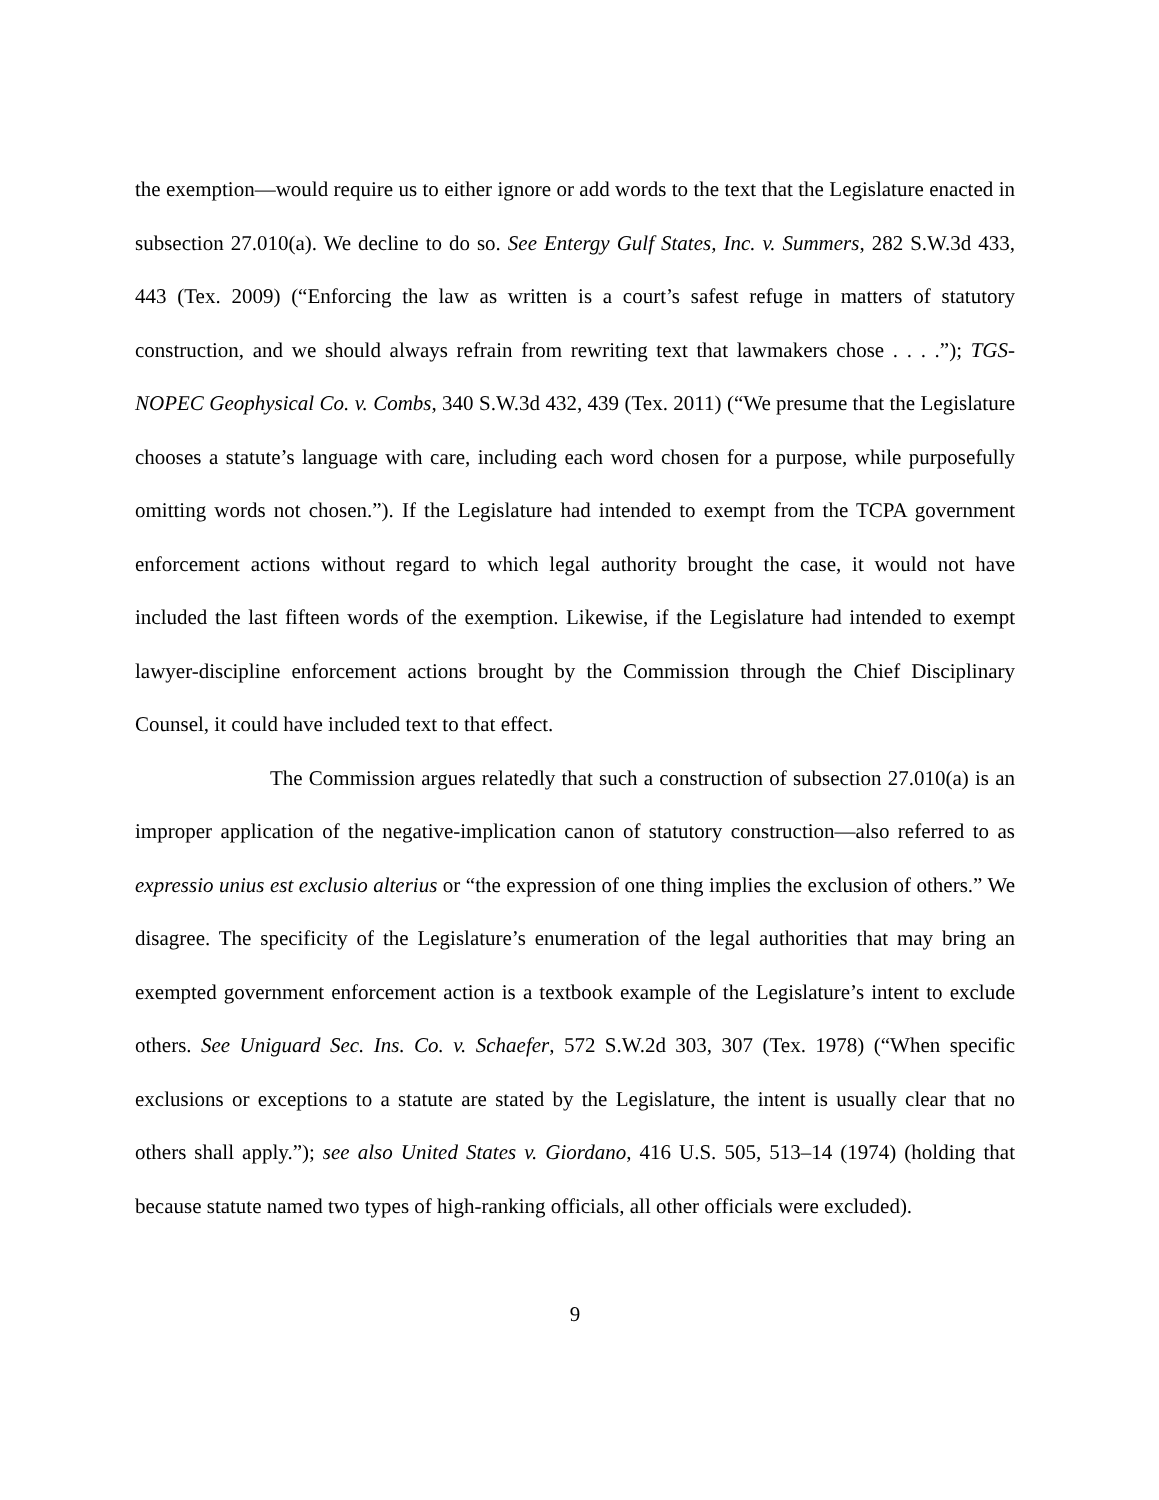the exemption—would require us to either ignore or add words to the text that the Legislature enacted in subsection 27.010(a). We decline to do so. See Entergy Gulf States, Inc. v. Summers, 282 S.W.3d 433, 443 (Tex. 2009) (“Enforcing the law as written is a court’s safest refuge in matters of statutory construction, and we should always refrain from rewriting text that lawmakers chose . . . .”); TGS-NOPEC Geophysical Co. v. Combs, 340 S.W.3d 432, 439 (Tex. 2011) (“We presume that the Legislature chooses a statute’s language with care, including each word chosen for a purpose, while purposefully omitting words not chosen.”). If the Legislature had intended to exempt from the TCPA government enforcement actions without regard to which legal authority brought the case, it would not have included the last fifteen words of the exemption. Likewise, if the Legislature had intended to exempt lawyer-discipline enforcement actions brought by the Commission through the Chief Disciplinary Counsel, it could have included text to that effect.
The Commission argues relatedly that such a construction of subsection 27.010(a) is an improper application of the negative-implication canon of statutory construction—also referred to as expressio unius est exclusio alterius or “the expression of one thing implies the exclusion of others.” We disagree. The specificity of the Legislature’s enumeration of the legal authorities that may bring an exempted government enforcement action is a textbook example of the Legislature’s intent to exclude others. See Uniguard Sec. Ins. Co. v. Schaefer, 572 S.W.2d 303, 307 (Tex. 1978) (“When specific exclusions or exceptions to a statute are stated by the Legislature, the intent is usually clear that no others shall apply.”); see also United States v. Giordano, 416 U.S. 505, 513–14 (1974) (holding that because statute named two types of high-ranking officials, all other officials were excluded).
9